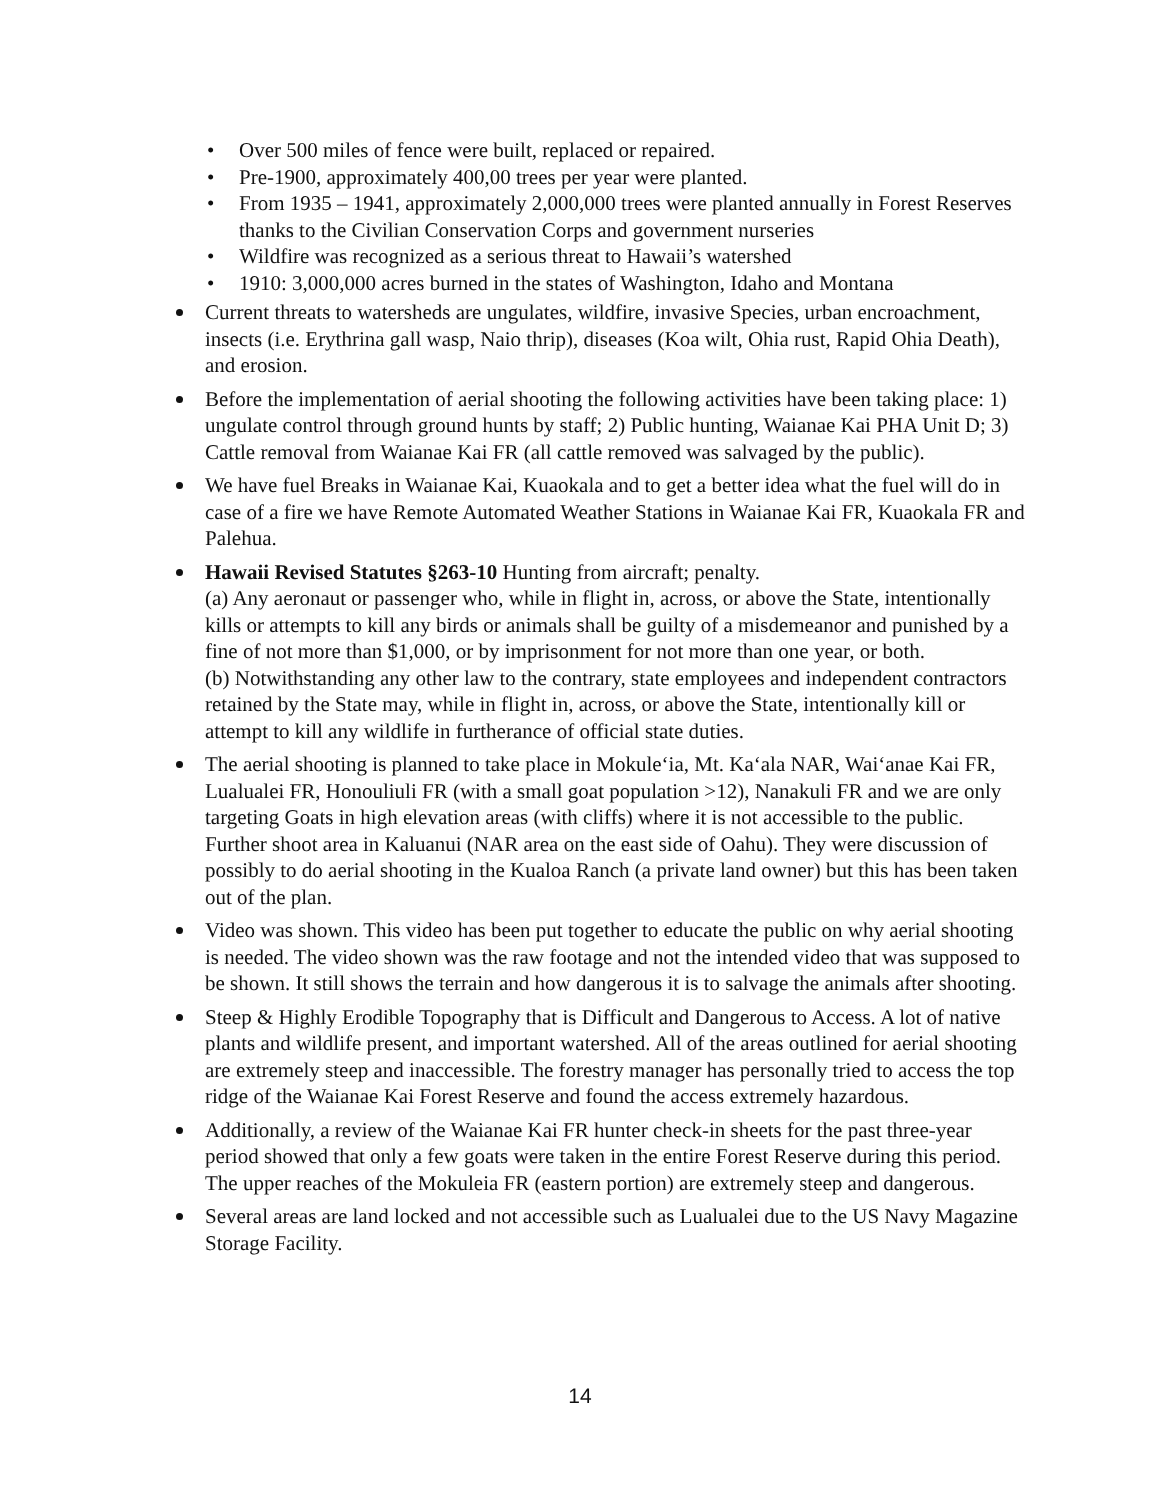• Over 500 miles of fence were built, replaced or repaired.
• Pre-1900, approximately 400,00 trees per year were planted.
• From 1935 – 1941, approximately 2,000,000 trees were planted annually in Forest Reserves thanks to the Civilian Conservation Corps and government nurseries
• Wildfire was recognized as a serious threat to Hawaii’s watershed
• 1910: 3,000,000 acres burned in the states of Washington, Idaho and Montana
Current threats to watersheds are ungulates, wildfire, invasive Species, urban encroachment, insects (i.e. Erythrina gall wasp, Naio thrip), diseases (Koa wilt, Ohia rust, Rapid Ohia Death), and erosion.
Before the implementation of aerial shooting the following activities have been taking place: 1) ungulate control through ground hunts by staff; 2) Public hunting, Waianae Kai PHA Unit D; 3) Cattle removal from Waianae Kai FR (all cattle removed was salvaged by the public).
We have fuel Breaks in Waianae Kai, Kuaokala and to get a better idea what the fuel will do in case of a fire we have Remote Automated Weather Stations in Waianae Kai FR, Kuaokala FR and Palehua.
Hawaii Revised Statutes §263-10 Hunting from aircraft; penalty.
(a) Any aeronaut or passenger who, while in flight in, across, or above the State, intentionally kills or attempts to kill any birds or animals shall be guilty of a misdemeanor and punished by a fine of not more than $1,000, or by imprisonment for not more than one year, or both.
(b) Notwithstanding any other law to the contrary, state employees and independent contractors retained by the State may, while in flight in, across, or above the State, intentionally kill or attempt to kill any wildlife in furtherance of official state duties.
The aerial shooting is planned to take place in Mokule‘ia, Mt. Ka‘ala NAR, Wai‘anae Kai FR, Lualualei FR, Honouliuli FR (with a small goat population >12), Nanakuli FR and we are only targeting Goats in high elevation areas (with cliffs) where it is not accessible to the public. Further shoot area in Kaluanui (NAR area on the east side of Oahu). They were discussion of possibly to do aerial shooting in the Kualoa Ranch (a private land owner) but this has been taken out of the plan.
Video was shown. This video has been put together to educate the public on why aerial shooting is needed. The video shown was the raw footage and not the intended video that was supposed to be shown. It still shows the terrain and how dangerous it is to salvage the animals after shooting.
Steep & Highly Erodible Topography that is Difficult and Dangerous to Access. A lot of native plants and wildlife present, and important watershed. All of the areas outlined for aerial shooting are extremely steep and inaccessible. The forestry manager has personally tried to access the top ridge of the Waianae Kai Forest Reserve and found the access extremely hazardous.
Additionally, a review of the Waianae Kai FR hunter check-in sheets for the past three-year period showed that only a few goats were taken in the entire Forest Reserve during this period. The upper reaches of the Mokuleia FR (eastern portion) are extremely steep and dangerous.
Several areas are land locked and not accessible such as Lualualei due to the US Navy Magazine Storage Facility.
14